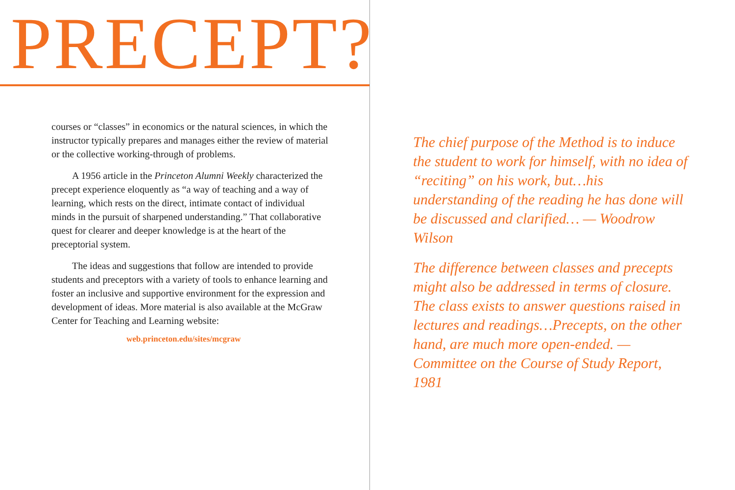PRECEPT?
courses or “classes” in economics or the natural sciences, in which the instructor typically prepares and manages either the review of material or the collective working-through of problems.
A 1956 article in the Princeton Alumni Weekly characterized the precept experience eloquently as “a way of teaching and a way of learning, which rests on the direct, intimate contact of individual minds in the pursuit of sharpened understanding.” That collaborative quest for clearer and deeper knowledge is at the heart of the preceptorial system.
The ideas and suggestions that follow are intended to provide students and preceptors with a variety of tools to enhance learning and foster an inclusive and supportive environment for the expression and development of ideas. More material is also available at the McGraw Center for Teaching and Learning website:
web.princeton.edu/sites/mcgraw
The chief purpose of the Method is to induce the student to work for himself, with no idea of “reciting” on his work, but…his understanding of the reading he has done will be discussed and clarified… — Woodrow Wilson
The difference between classes and precepts might also be addressed in terms of closure. The class exists to answer questions raised in lectures and readings…Precepts, on the other hand, are much more open-ended. — Committee on the Course of Study Report, 1981